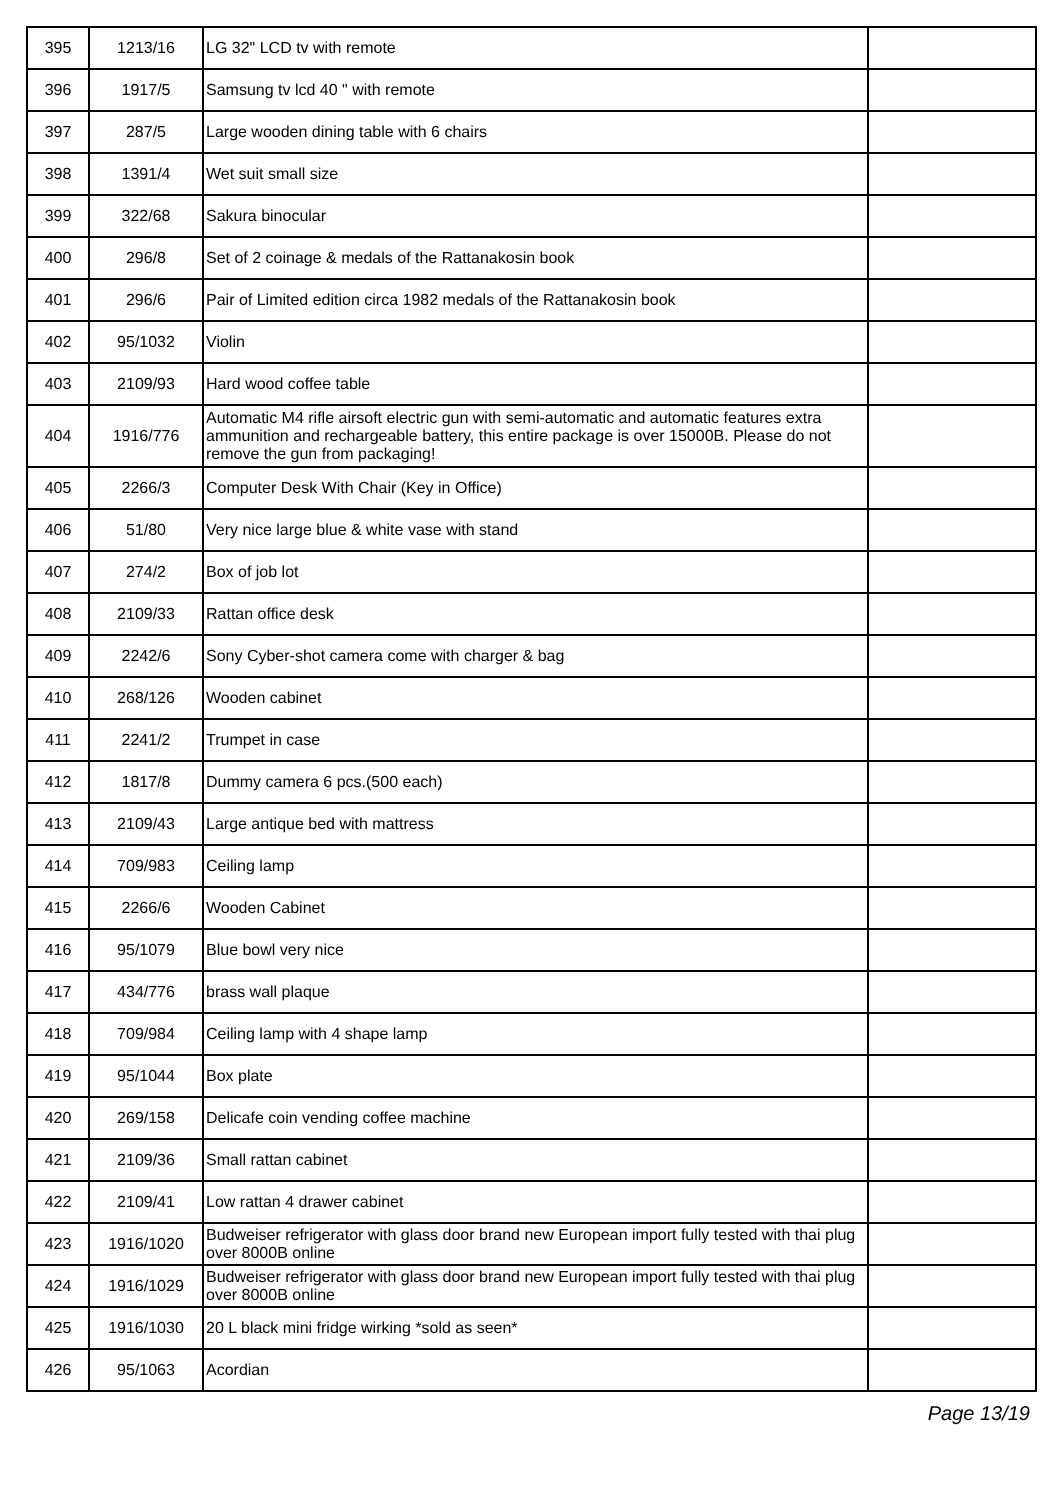| 395 | 1213/16 | LG 32" LCD tv with remote | |
| 396 | 1917/5 | Samsung tv lcd 40 " with remote | |
| 397 | 287/5 | Large wooden dining table with 6 chairs | |
| 398 | 1391/4 | Wet suit small size | |
| 399 | 322/68 | Sakura binocular | |
| 400 | 296/8 | Set of 2 coinage & medals of the Rattanakosin book | |
| 401 | 296/6 | Pair of Limited edition circa 1982 medals of the Rattanakosin book | |
| 402 | 95/1032 | Violin | |
| 403 | 2109/93 | Hard wood coffee table | |
| 404 | 1916/776 | Automatic M4 rifle airsoft electric gun with semi-automatic and automatic features extra ammunition and rechargeable battery, this entire package is over 15000B. Please do not remove the gun from packaging! | |
| 405 | 2266/3 | Computer Desk With Chair (Key in Office) | |
| 406 | 51/80 | Very nice large blue & white vase with stand | |
| 407 | 274/2 | Box of job lot | |
| 408 | 2109/33 | Rattan office desk | |
| 409 | 2242/6 | Sony Cyber-shot camera come with charger & bag | |
| 410 | 268/126 | Wooden cabinet | |
| 411 | 2241/2 | Trumpet in case | |
| 412 | 1817/8 | Dummy camera 6 pcs.(500 each) | |
| 413 | 2109/43 | Large antique bed with mattress | |
| 414 | 709/983 | Ceiling lamp | |
| 415 | 2266/6 | Wooden Cabinet | |
| 416 | 95/1079 | Blue bowl very nice | |
| 417 | 434/776 | brass wall plaque | |
| 418 | 709/984 | Ceiling lamp with 4 shape lamp | |
| 419 | 95/1044 | Box plate | |
| 420 | 269/158 | Delicafe coin vending coffee machine | |
| 421 | 2109/36 | Small rattan cabinet | |
| 422 | 2109/41 | Low rattan 4 drawer cabinet | |
| 423 | 1916/1020 | Budweiser refrigerator with glass door brand new European import fully tested with thai plug over 8000B online | |
| 424 | 1916/1029 | Budweiser refrigerator with glass door brand new European import fully tested with thai plug over 8000B online | |
| 425 | 1916/1030 | 20 L black mini fridge wirking *sold as seen* | |
| 426 | 95/1063 | Acordian | |
Page 13/19